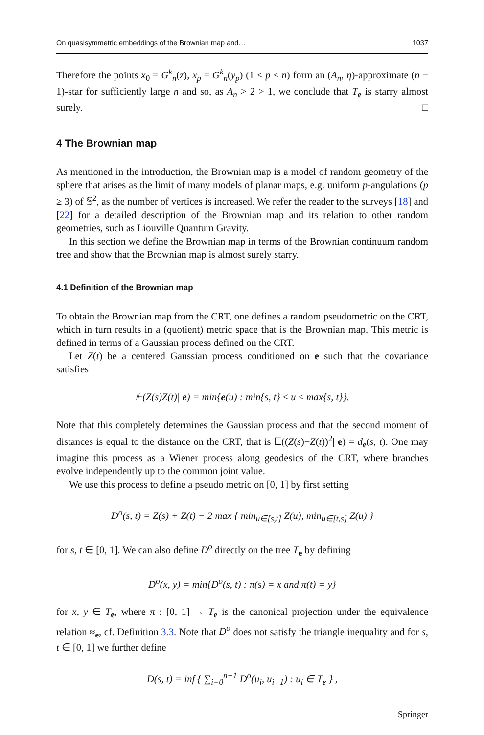On quasisymmetric embeddings of the Brownian map and… 1037
Therefore the points x<sub>0</sub> = G<sup>k</sup><sub>n</sub>(z), x<sub>p</sub> = G<sup>k</sup><sub>n</sub>(y<sub>p</sub>) (1 ≤ p ≤ n) form an (A<sub>n</sub>, η)-approximate (n − 1)-star for sufficiently large n and so, as A<sub>n</sub> > 2 > 1, we conclude that T<sub>e</sub> is starry almost surely. □
4 The Brownian map
As mentioned in the introduction, the Brownian map is a model of random geometry of the sphere that arises as the limit of many models of planar maps, e.g. uniform p-angulations (p ≥ 3) of 𝕊<sup>2</sup>, as the number of vertices is increased. We refer the reader to the surveys [18] and [22] for a detailed description of the Brownian map and its relation to other random geometries, such as Liouville Quantum Gravity.
In this section we define the Brownian map in terms of the Brownian continuum random tree and show that the Brownian map is almost surely starry.
4.1 Definition of the Brownian map
To obtain the Brownian map from the CRT, one defines a random pseudometric on the CRT, which in turn results in a (quotient) metric space that is the Brownian map. This metric is defined in terms of a Gaussian process defined on the CRT.
Let Z(t) be a centered Gaussian process conditioned on e such that the covariance satisfies
𝔼(Z(s)Z(t)| e) = min{e(u) : min{s, t} ≤ u ≤ max{s, t}}.
Note that this completely determines the Gaussian process and that the second moment of distances is equal to the distance on the CRT, that is 𝔼((Z(s)−Z(t))<sup>2</sup>| e) = d<sub>e</sub>(s, t). One may imagine this process as a Wiener process along geodesics of the CRT, where branches evolve independently up to the common joint value.
We use this process to define a pseudo metric on [0, 1] by first setting
D<sup>o</sup>(s, t) = Z(s) + Z(t) − 2 max { min<sub>u∈[s,t]</sub> Z(u), min<sub>u∈[t,s]</sub> Z(u) }
for s, t ∈ [0, 1]. We can also define D<sup>o</sup> directly on the tree T<sub>e</sub> by defining
D<sup>o</sup>(x, y) = min{D<sup>o</sup>(s, t) : π(s) = x and π(t) = y}
for x, y ∈ T<sub>e</sub>, where π : [0, 1] → T<sub>e</sub> is the canonical projection under the equivalence relation ≈<sub>e</sub>, cf. Definition 3.3. Note that D<sup>o</sup> does not satisfy the triangle inequality and for s, t ∈ [0, 1] we further define
D(s, t) = inf { ∑<sub>i=0</sub><sup>n−1</sup> D<sup>o</sup>(u<sub>i</sub>, u<sub>i+1</sub>) : u<sub>i</sub> ∈ T<sub>e</sub> } ,
Springer